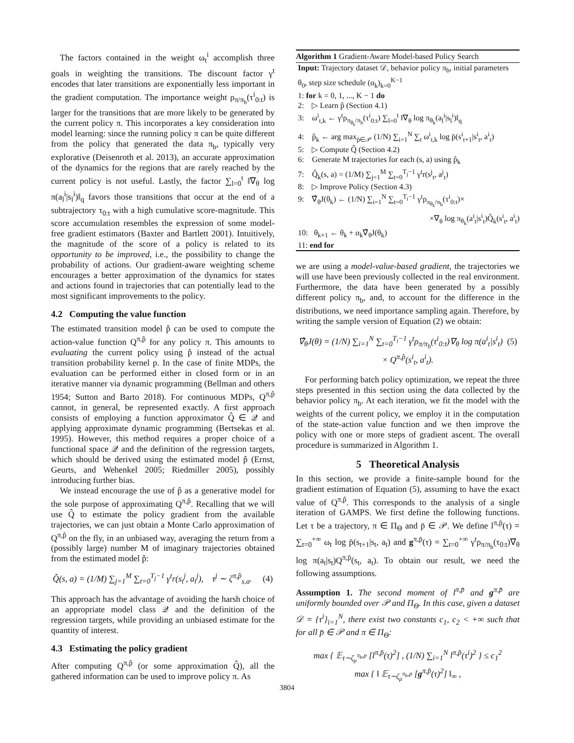The factors contained in the weight ω<sub>t</sub><sup>i</sup> accomplish three goals in weighting the transitions. The discount factor γ<sup>t</sup> encodes that later transitions are exponentially less important in the gradient computation. The importance weight ρ<sub>π/π<sub>b</sub></sub>(τ<sup>i</sup><sub>0:t</sub>) is larger for the transitions that are more likely to be generated by the current policy π. This incorporates a key consideration into model learning: since the running policy π can be quite different from the policy that generated the data π<sub>b</sub>, typically very explorative (Deisenroth et al. 2013), an accurate approximation of the dynamics for the regions that are rarely reached by the current policy is not useful. Lastly, the factor ∑<sub>l=0</sub><sup>t</sup> ‖∇<sub>θ</sub> log π(a<sub>l</sub><sup>i</sup>|s<sub>l</sub><sup>i</sup>)‖<sub>q</sub> favors those transitions that occur at the end of a subtrajectory τ<sub>0:t</sub> with a high cumulative score-magnitude. This score accumulation resembles the expression of some model-free gradient estimators (Baxter and Bartlett 2001). Intuitively, the magnitude of the score of a policy is related to its opportunity to be improved, i.e., the possibility to change the probability of actions. Our gradient-aware weighting scheme encourages a better approximation of the dynamics for states and actions found in trajectories that can potentially lead to the most significant improvements to the policy.
4.2 Computing the value function
The estimated transition model p̂ can be used to compute the action-value function Q<sup>π,p̂</sup> for any policy π. This amounts to evaluating the current policy using p̂ instead of the actual transition probability kernel p. In the case of finite MDPs, the evaluation can be performed either in closed form or in an iterative manner via dynamic programming (Bellman and others 1954; Sutton and Barto 2018). For continuous MDPs, Q<sup>π,p̂</sup> cannot, in general, be represented exactly. A first approach consists of employing a function approximator Q̂ ∈ 𝒬 and applying approximate dynamic programming (Bertsekas et al. 1995). However, this method requires a proper choice of a functional space 𝒬 and the definition of the regression targets, which should be derived using the estimated model p̂ (Ernst, Geurts, and Wehenkel 2005; Riedmiller 2005), possibly introducing further bias.
We instead encourage the use of p̂ as a generative model for the sole purpose of approximating Q<sup>π,p̂</sup>. Recalling that we will use Q̂ to estimate the policy gradient from the available trajectories, we can just obtain a Monte Carlo approximation of Q<sup>π,p̂</sup> on the fly, in an unbiased way, averaging the return from a (possibly large) number M of imaginary trajectories obtained from the estimated model p̂:
Q̂(s, a) = (1/M) ∑<sub>j=1</sub><sup>M</sup> ∑<sub>t=0</sub><sup>T<sub>j</sub>−1</sup> γ<sup>t</sup>r(s<sub>t</sub><sup>j</sup>, a<sub>t</sub><sup>j</sup>), τ<sup>j</sup> ∼ ζ<sup>π,p̂</sup><sub>s,a</sub>. (4)
This approach has the advantage of avoiding the harsh choice of an appropriate model class 𝒬 and the definition of the regression targets, while providing an unbiased estimate for the quantity of interest.
4.3 Estimating the policy gradient
After computing Q<sup>π,p̂</sup> (or some approximation Q̂), all the gathered information can be used to improve policy π. As
Algorithm 1 Gradient-Aware Model-based Policy Search
Input: Trajectory dataset 𝒟, behavior policy π<sub>b</sub>, initial parameters θ<sub>0</sub>, step size schedule (α<sub>k</sub>)<sub>k=0</sub><sup>K−1</sup>
1: for k = 0, 1, ..., K − 1 do
2: ▷ Learn p̂ (Section 4.1)
3: ω<sup>i</sup><sub>t,k</sub> ← γ<sup>t</sup>ρ<sub>π<sub>θ<sub>k</sub></sub>/π<sub>b</sub></sub>(τ<sup>i</sup><sub>0:t</sub>) ∑<sub>l=0</sub><sup>t</sup> ‖∇<sub>θ</sub> log π<sub>θ<sub>k</sub></sub>(a<sub>l</sub><sup>i</sup>|s<sub>l</sub><sup>i</sup>)‖<sub>q</sub>
4: p̂<sub>k</sub> ← arg max<sub>p̄∈𝒫</sub> (1/N) ∑<sub>i=1</sub><sup>N</sup> ∑<sub>t</sub> ω<sup>i</sup><sub>t,k</sub> log p̄(s<sup>i</sup><sub>t+1</sub>|s<sup>i</sup><sub>t</sub>, a<sup>i</sup><sub>t</sub>)
5: ▷ Compute Q̂ (Section 4.2)
6: Generate M trajectories for each (s, a) using p̂<sub>k</sub>
7: Q̂<sub>k</sub>(s, a) = (1/M) ∑<sub>j=1</sub><sup>M</sup> ∑<sub>t=0</sub><sup>T<sub>j</sub>−1</sup> γ<sup>t</sup>r(s<sup>j</sup><sub>t</sub>, a<sup>j</sup><sub>t</sub>)
8: ▷ Improve Policy (Section 4.3)
9: ∇̂<sub>θ</sub>J(θ<sub>k</sub>) ← (1/N) ∑<sub>i=1</sub><sup>N</sup> ∑<sub>t=0</sub><sup>T<sub>i</sub>−1</sup> γ<sup>t</sup>ρ<sub>π<sub>θ<sub>k</sub></sub>/π<sub>b</sub></sub>(τ<sup>i</sup><sub>0:t</sub>)×
×∇<sub>θ</sub> log π<sub>θ<sub>k</sub></sub>(a<sup>i</sup><sub>t</sub>|s<sup>i</sup><sub>t</sub>)Q̂<sub>k</sub>(s<sup>i</sup><sub>t</sub>, a<sup>i</sup><sub>t</sub>)
10: θ<sub>k+1</sub> ← θ<sub>k</sub> + α<sub>k</sub>∇̂<sub>θ</sub>J(θ<sub>k</sub>)
11: end for
we are using a model-value-based gradient, the trajectories we will use have been previously collected in the real environment. Furthermore, the data have been generated by a possibly different policy π<sub>b</sub>, and, to account for the difference in the distributions, we need importance sampling again. Therefore, by writing the sample version of Equation (2) we obtain:
∇̂<sub>θ</sub>J(θ) = (1/N) ∑<sub>i=1</sub><sup>N</sup> ∑<sub>t=0</sub><sup>T<sub>i</sub>−1</sup> γ<sup>t</sup>ρ<sub>π/π<sub>b</sub></sub>(τ<sup>i</sup><sub>0:t</sub>)∇<sub>θ</sub> log π(a<sup>i</sup><sub>t</sub>|s<sup>i</sup><sub>t</sub>) (5)
× Q<sup>π,p̂</sup>(s<sup>i</sup><sub>t</sub>, a<sup>i</sup><sub>t</sub>).
For performing batch policy optimization, we repeat the three steps presented in this section using the data collected by the behavior policy π<sub>b</sub>. At each iteration, we fit the model with the weights of the current policy, we employ it in the computation of the state-action value function and we then improve the policy with one or more steps of gradient ascent. The overall procedure is summarized in Algorithm 1.
5 Theoretical Analysis
In this section, we provide a finite-sample bound for the gradient estimation of Equation (5), assuming to have the exact value of Q<sup>π,p̂</sup>. This corresponds to the analysis of a single iteration of GAMPS. We first define the following functions. Let τ be a trajectory, π ∈ Π<sub>Θ</sub> and p̄ ∈ 𝒫. We define l<sup>π,p̄</sup>(τ) = ∑<sub>t=0</sub><sup>+∞</sup> ω<sub>t</sub> log p̄(s<sub>t+1</sub>|s<sub>t</sub>, a<sub>t</sub>) and g<sup>π,p̄</sup>(τ) = ∑<sub>t=0</sub><sup>+∞</sup> γ<sup>t</sup>ρ<sub>π/π<sub>b</sub></sub>(τ<sub>0:t</sub>)∇<sub>θ</sub> log π(a<sub>t</sub>|s<sub>t</sub>)Q<sup>π,p̄</sup>(s<sub>t</sub>, a<sub>t</sub>). To obtain our result, we need the following assumptions.
Assumption 1. The second moment of l<sup>π,p̄</sup> and g<sup>π,p̄</sup> are uniformly bounded over 𝒫 and Π<sub>Θ</sub>. In this case, given a dataset 𝒟 = {τ<sup>i</sup>}<sub>i=1</sub><sup>N</sup>, there exist two constants c<sub>1</sub>, c<sub>2</sub> < +∞ such that for all p̄ ∈ 𝒫 and π ∈ Π<sub>Θ</sub>:
max { 𝔼<sub>τ∼ζ<sub>μ</sub><sup>π<sub>b</sub>,p</sup></sub> [l<sup>π,p̄</sup>(τ)<sup>2</sup>] , (1/N) ∑<sub>i=1</sub><sup>N</sup> l<sup>π,p̄</sup>(τ<sup>i</sup>)<sup>2</sup> } ≤ c<sub>1</sub><sup>2</sup>
max { ‖ 𝔼<sub>τ∼ζ<sub>μ</sub><sup>π<sub>b</sub>,p</sup></sub> [g<sup>π,p̄</sup>(τ)<sup>2</sup>] ‖<sub>∞</sub> ,
3804